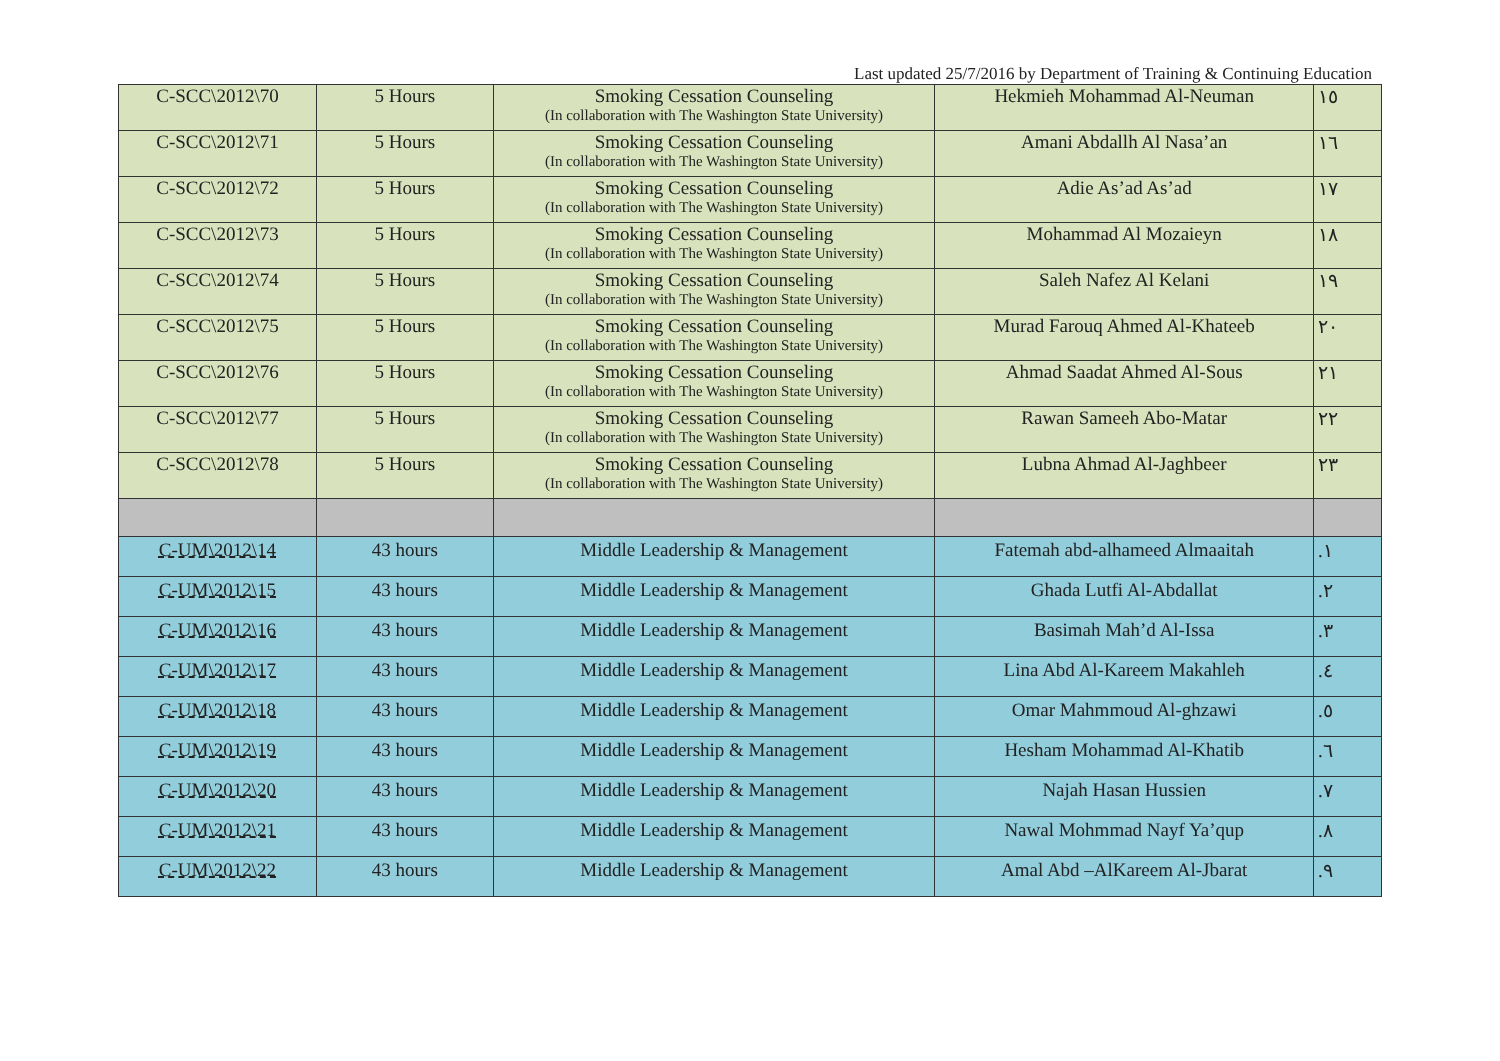Last updated 25/7/2016 by Department of Training & Continuing Education
| C-SCC\2012\70 | 5 Hours | Smoking Cessation Counseling (In collaboration with The Washington State University) | Hekmieh Mohammad Al-Neuman | ١٥ |
| C-SCC\2012\71 | 5 Hours | Smoking Cessation Counseling (In collaboration with The Washington State University) | Amani Abdallh Al Nasa’an | ١٦ |
| C-SCC\2012\72 | 5 Hours | Smoking Cessation Counseling (In collaboration with The Washington State University) | Adie As’ad As’ad | ١٧ |
| C-SCC\2012\73 | 5 Hours | Smoking Cessation Counseling (In collaboration with The Washington State University) | Mohammad Al Mozaieyn | ١٨ |
| C-SCC\2012\74 | 5 Hours | Smoking Cessation Counseling (In collaboration with The Washington State University) | Saleh Nafez Al Kelani | ١٩ |
| C-SCC\2012\75 | 5 Hours | Smoking Cessation Counseling (In collaboration with The Washington State University) | Murad Farouq Ahmed Al-Khateeb | ٢٠ |
| C-SCC\2012\76 | 5 Hours | Smoking Cessation Counseling (In collaboration with The Washington State University) | Ahmad Saadat Ahmed Al-Sous | ٢١ |
| C-SCC\2012\77 | 5 Hours | Smoking Cessation Counseling (In collaboration with The Washington State University) | Rawan Sameeh Abo-Matar | ٢٢ |
| C-SCC\2012\78 | 5 Hours | Smoking Cessation Counseling (In collaboration with The Washington State University) | Lubna Ahmad Al-Jaghbeer | ٢٣ |
| C-UM\2012\14 | 43 hours | Middle Leadership & Management | Fatemah abd-alhameed Almaaitah | .١ |
| C-UM\2012\15 | 43 hours | Middle Leadership & Management | Ghada Lutfi Al-Abdallat | .٢ |
| C-UM\2012\16 | 43 hours | Middle Leadership & Management | Basimah Mah’d Al-Issa | .٣ |
| C-UM\2012\17 | 43 hours | Middle Leadership & Management | Lina Abd Al-Kareem Makahleh | .٤ |
| C-UM\2012\18 | 43 hours | Middle Leadership & Management | Omar Mahmmoud Al-ghzawi | .٥ |
| C-UM\2012\19 | 43 hours | Middle Leadership & Management | Hesham Mohammad Al-Khatib | .٦ |
| C-UM\2012\20 | 43 hours | Middle Leadership & Management | Najah Hasan Hussien | .٧ |
| C-UM\2012\21 | 43 hours | Middle Leadership & Management | Nawal Mohmmad Nayf Ya’qup | .٨ |
| C-UM\2012\22 | 43 hours | Middle Leadership & Management | Amal Abd –AlKareem Al-Jbarat | .٩ |